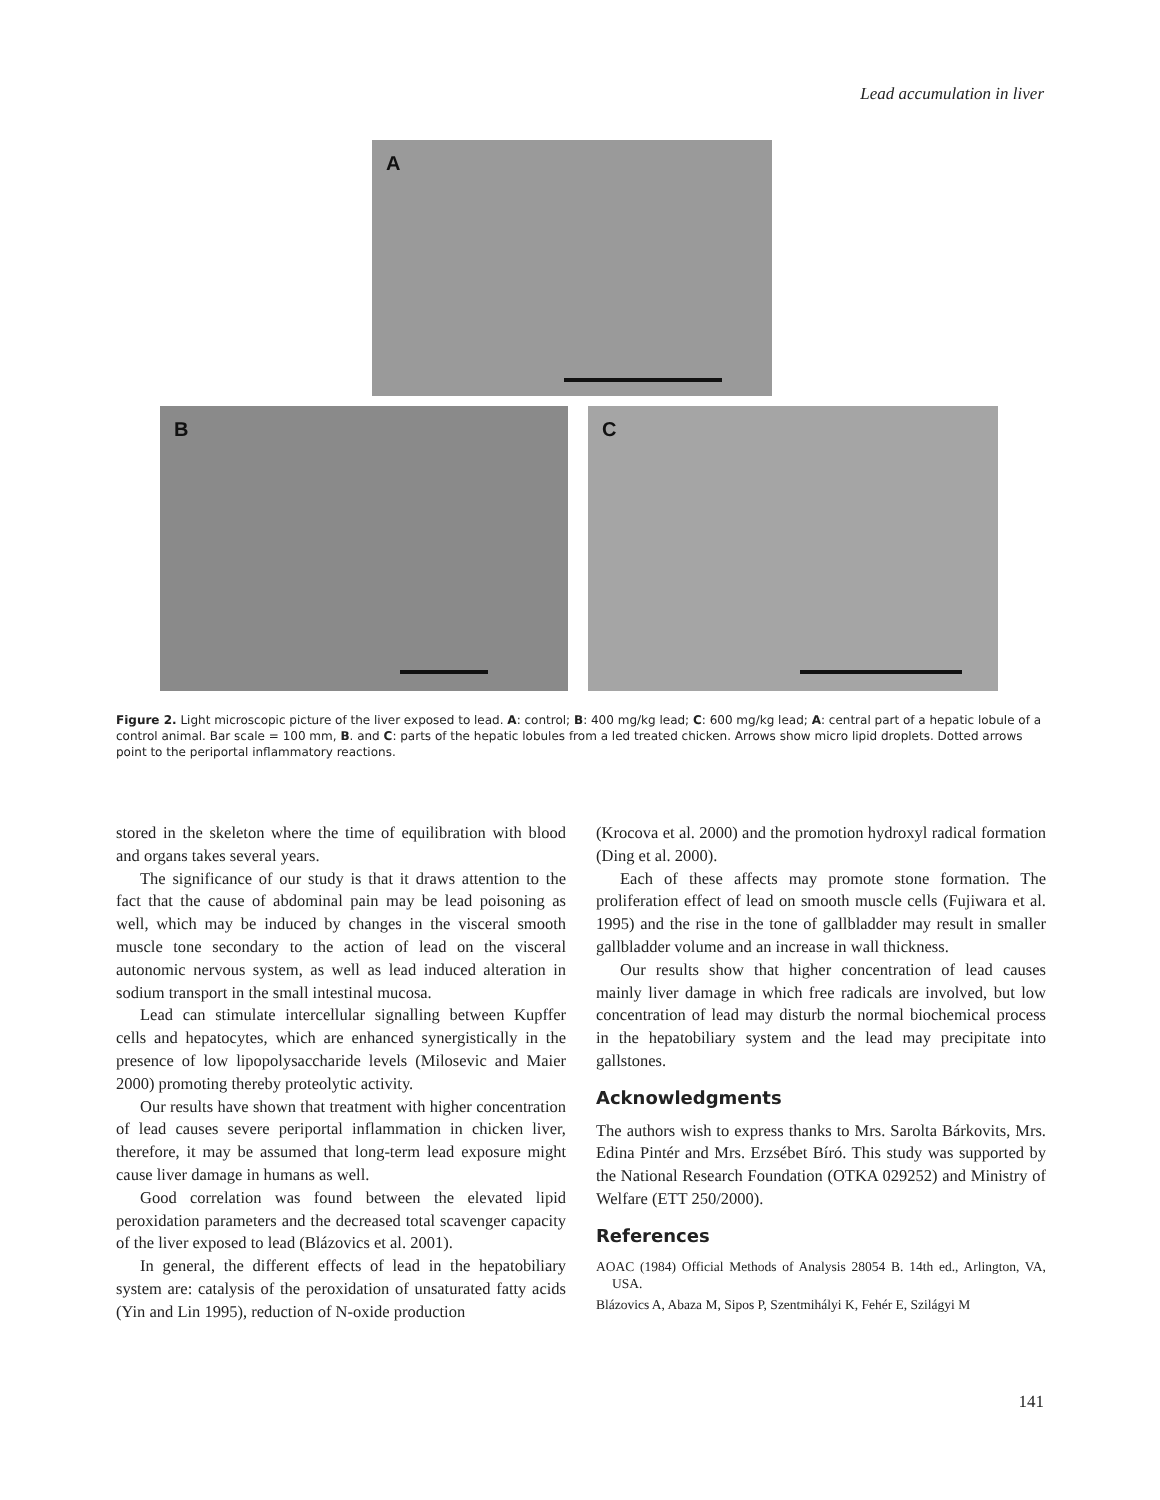Lead accumulation in liver
A
B
C
Figure 2. Light microscopic picture of the liver exposed to lead. A: control; B: 400 mg/kg lead; C: 600 mg/kg lead; A: central part of a hepatic lobule of a control animal. Bar scale = 100 mm, B. and C: parts of the hepatic lobules from a led treated chicken. Arrows show micro lipid droplets. Dotted arrows point to the periportal inflammatory reactions.
stored in the skeleton where the time of equilibration with blood and organs takes several years.
The significance of our study is that it draws attention to the fact that the cause of abdominal pain may be lead poisoning as well, which may be induced by changes in the visceral smooth muscle tone secondary to the action of lead on the visceral autonomic nervous system, as well as lead induced alteration in sodium transport in the small intestinal mucosa.
Lead can stimulate intercellular signalling between Kupffer cells and hepatocytes, which are enhanced synergistically in the presence of low lipopolysaccharide levels (Milosevic and Maier 2000) promoting thereby proteolytic activity.
Our results have shown that treatment with higher concentration of lead causes severe periportal inflammation in chicken liver, therefore, it may be assumed that long-term lead exposure might cause liver damage in humans as well.
Good correlation was found between the elevated lipid peroxidation parameters and the decreased total scavenger capacity of the liver exposed to lead (Blázovics et al. 2001).
In general, the different effects of lead in the hepatobiliary system are: catalysis of the peroxidation of unsaturated fatty acids (Yin and Lin 1995), reduction of N-oxide production
(Krocova et al. 2000) and the promotion hydroxyl radical formation (Ding et al. 2000).
Each of these affects may promote stone formation. The proliferation effect of lead on smooth muscle cells (Fujiwara et al. 1995) and the rise in the tone of gallbladder may result in smaller gallbladder volume and an increase in wall thickness.
Our results show that higher concentration of lead causes mainly liver damage in which free radicals are involved, but low concentration of lead may disturb the normal biochemical process in the hepatobiliary system and the lead may precipitate into gallstones.
Acknowledgments
The authors wish to express thanks to Mrs. Sarolta Bárkovits, Mrs. Edina Pintér and Mrs. Erzsébet Bíró. This study was supported by the National Research Foundation (OTKA 029252) and Ministry of Welfare (ETT 250/2000).
References
AOAC (1984) Official Methods of Analysis 28054 B. 14th ed., Arlington, VA, USA.
Blázovics A, Abaza M, Sipos P, Szentmihályi K, Fehér E, Szilágyi M
141